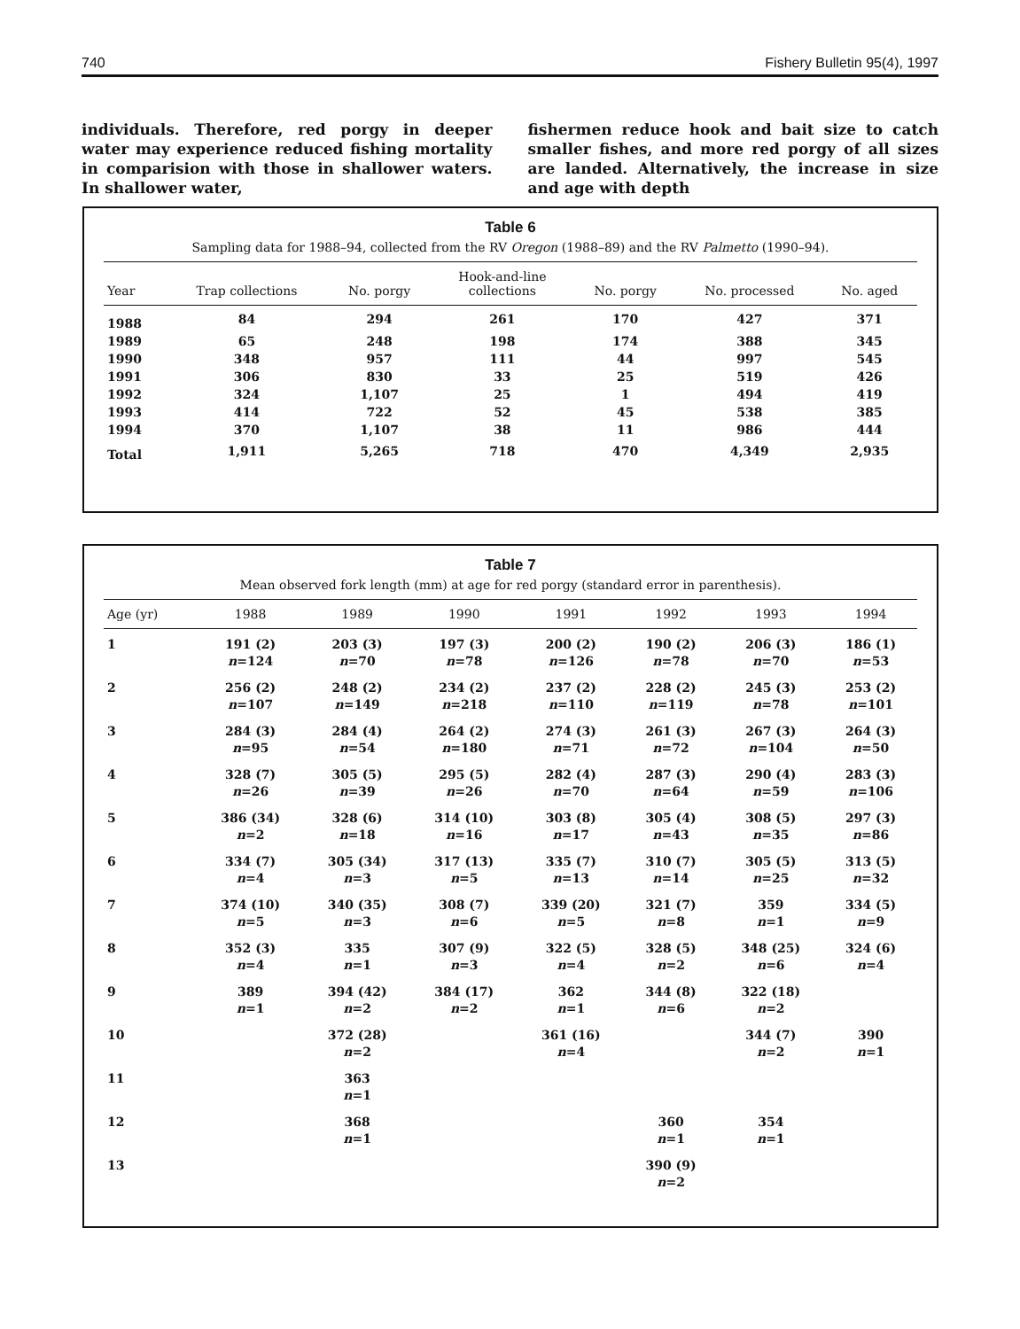740 Fishery Bulletin 95(4), 1997
individuals. Therefore, red porgy in deeper water may experience reduced fishing mortality in comparision with those in shallower waters. In shallower water,
fishermen reduce hook and bait size to catch smaller fishes, and more red porgy of all sizes are landed. Alternatively, the increase in size and age with depth
Table 6
Sampling data for 1988–94, collected from the RV Oregon (1988–89) and the RV Palmetto (1990–94).
| Year | Trap collections | No. porgy | Hook-and-line collections | No. porgy | No. processed | No. aged |
| --- | --- | --- | --- | --- | --- | --- |
| 1988 | 84 | 294 | 261 | 170 | 427 | 371 |
| 1989 | 65 | 248 | 198 | 174 | 388 | 345 |
| 1990 | 348 | 957 | 111 | 44 | 997 | 545 |
| 1991 | 306 | 830 | 33 | 25 | 519 | 426 |
| 1992 | 324 | 1,107 | 25 | 1 | 494 | 419 |
| 1993 | 414 | 722 | 52 | 45 | 538 | 385 |
| 1994 | 370 | 1,107 | 38 | 11 | 986 | 444 |
| Total | 1,911 | 5,265 | 718 | 470 | 4,349 | 2,935 |
Table 7
Mean observed fork length (mm) at age for red porgy (standard error in parenthesis).
| Age (yr) | 1988 | 1989 | 1990 | 1991 | 1992 | 1993 | 1994 |
| --- | --- | --- | --- | --- | --- | --- | --- |
| 1 | 191 (2) n =124 | 203 (3) n =70 | 197 (3) n =78 | 200 (2) n =126 | 190 (2) n =78 | 206 (3) n =70 | 186 (1) n =53 |
| 2 | 256 (2) n =107 | 248 (2) n =149 | 234 (2) n =218 | 237 (2) n =110 | 228 (2) n =119 | 245 (3) n =78 | 253 (2) n =101 |
| 3 | 284 (3) n =95 | 284 (4) n =54 | 264 (2) n =180 | 274 (3) n =71 | 261 (3) n =72 | 267 (3) n =104 | 264 (3) n =50 |
| 4 | 328 (7) n =26 | 305 (5) n =39 | 295 (5) n =26 | 282 (4) n =70 | 287 (3) n =64 | 290 (4) n =59 | 283 (3) n =106 |
| 5 | 386 (34) n =2 | 328 (6) n =18 | 314 (10) n =16 | 303 (8) n =17 | 305 (4) n =43 | 308 (5) n =35 | 297 (3) n =86 |
| 6 | 334 (7) n =4 | 305 (34) n =3 | 317 (13) n =5 | 335 (7) n =13 | 310 (7) n =14 | 305 (5) n =25 | 313 (5) n =32 |
| 7 | 374 (10) n =5 | 340 (35) n =3 | 308 (7) n =6 | 339 (20) n =5 | 321 (7) n =8 | 359 n =1 | 334 (5) n =9 |
| 8 | 352 (3) n =4 | 335 n =1 | 307 (9) n =3 | 322 (5) n =4 | 328 (5) n =2 | 348 (25) n =6 | 324 (6) n =4 |
| 9 | 389 n =1 | 394 (42) n =2 | 384 (17) n =2 | 362 n =1 | 344 (8) n =6 | 322 (18) n =2 | |
| 10 | | 372 (28) n =2 | | 361 (16) n =4 | | 344 (7) n =2 | 390 n =1 |
| 11 | | 363 n =1 | | | | | |
| 12 | | 368 n =1 | | | 360 n =1 | 354 n =1 | |
| 13 | | | | | 390 (9) n =2 | | |